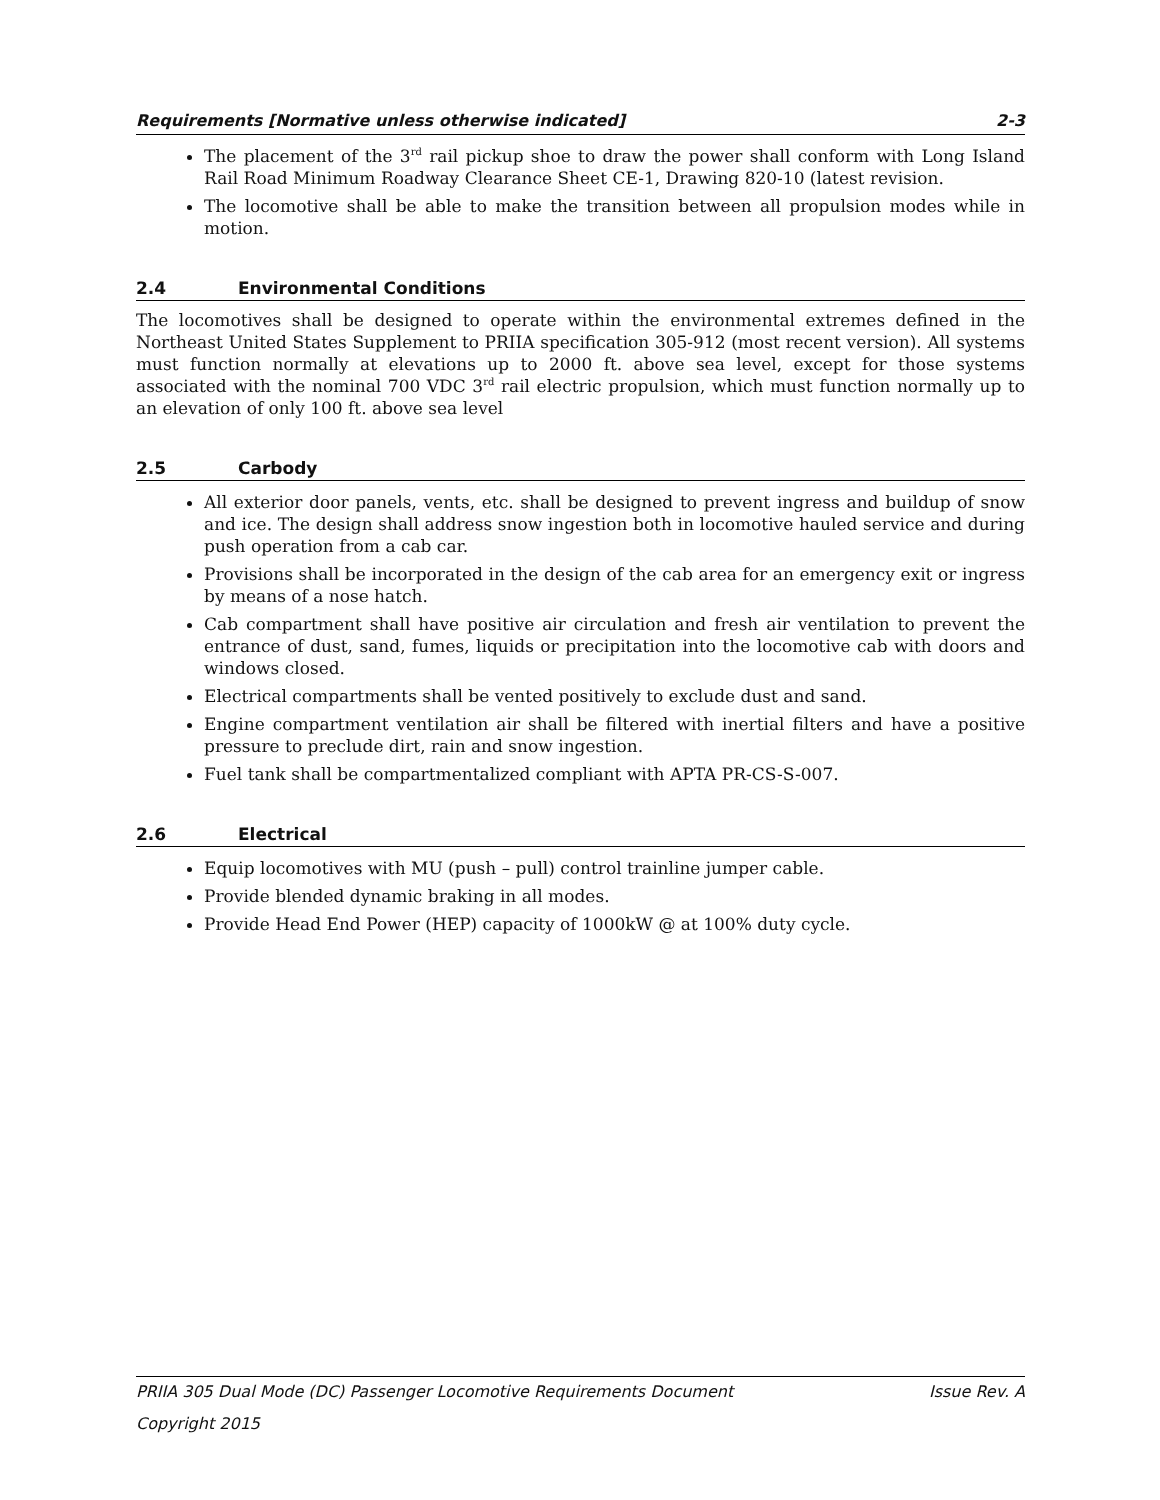Requirements [Normative unless otherwise indicated] 2-3
The placement of the 3<sup>rd</sup> rail pickup shoe to draw the power shall conform with Long Island Rail Road Minimum Roadway Clearance Sheet CE-1, Drawing 820-10 (latest revision.
The locomotive shall be able to make the transition between all propulsion modes while in motion.
2.4 Environmental Conditions
The locomotives shall be designed to operate within the environmental extremes defined in the Northeast United States Supplement to PRIIA specification 305-912 (most recent version). All systems must function normally at elevations up to 2000 ft. above sea level, except for those systems associated with the nominal 700 VDC 3<sup>rd</sup> rail electric propulsion, which must function normally up to an elevation of only 100 ft. above sea level
2.5 Carbody
All exterior door panels, vents, etc. shall be designed to prevent ingress and buildup of snow and ice. The design shall address snow ingestion both in locomotive hauled service and during push operation from a cab car.
Provisions shall be incorporated in the design of the cab area for an emergency exit or ingress by means of a nose hatch.
Cab compartment shall have positive air circulation and fresh air ventilation to prevent the entrance of dust, sand, fumes, liquids or precipitation into the locomotive cab with doors and windows closed.
Electrical compartments shall be vented positively to exclude dust and sand.
Engine compartment ventilation air shall be filtered with inertial filters and have a positive pressure to preclude dirt, rain and snow ingestion.
Fuel tank shall be compartmentalized compliant with APTA PR-CS-S-007.
2.6 Electrical
Equip locomotives with MU (push – pull) control trainline jumper cable.
Provide blended dynamic braking in all modes.
Provide Head End Power (HEP) capacity of 1000kW @ at 100% duty cycle.
PRIIA 305 Dual Mode (DC) Passenger Locomotive Requirements Document Issue Rev. A
Copyright 2015